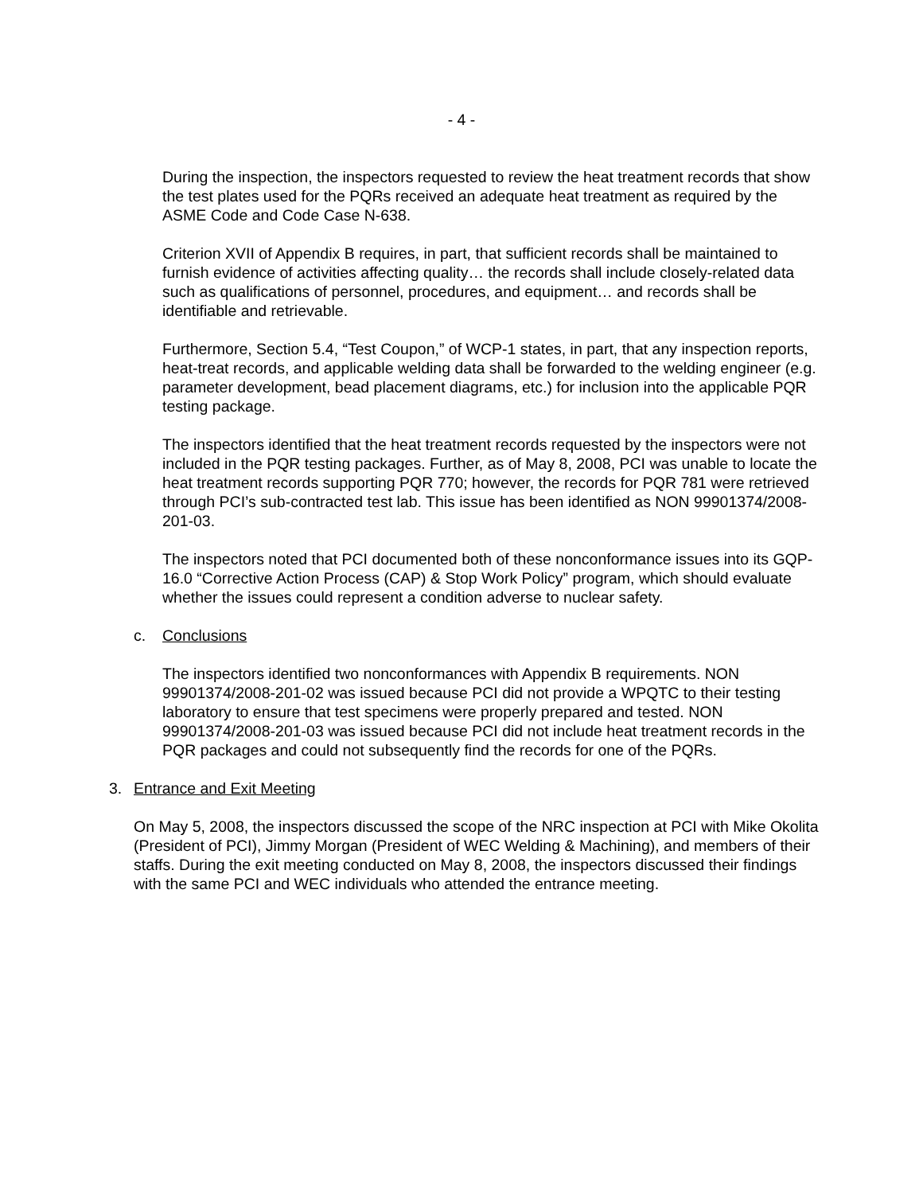- 4 -
During the inspection, the inspectors requested to review the heat treatment records that show the test plates used for the PQRs received an adequate heat treatment as required by the ASME Code and Code Case N-638.
Criterion XVII of Appendix B requires, in part, that sufficient records shall be maintained to furnish evidence of activities affecting quality… the records shall include closely-related data such as qualifications of personnel, procedures, and equipment… and records shall be identifiable and retrievable.
Furthermore, Section 5.4, “Test Coupon,” of WCP-1 states, in part, that any inspection reports, heat-treat records, and applicable welding data shall be forwarded to the welding engineer (e.g. parameter development, bead placement diagrams, etc.) for inclusion into the applicable PQR testing package.
The inspectors identified that the heat treatment records requested by the inspectors were not included in the PQR testing packages. Further, as of May 8, 2008, PCI was unable to locate the heat treatment records supporting PQR 770; however, the records for PQR 781 were retrieved through PCI’s sub-contracted test lab. This issue has been identified as NON 99901374/2008-201-03.
The inspectors noted that PCI documented both of these nonconformance issues into its GQP-16.0 “Corrective Action Process (CAP) & Stop Work Policy” program, which should evaluate whether the issues could represent a condition adverse to nuclear safety.
c. Conclusions
The inspectors identified two nonconformances with Appendix B requirements. NON 99901374/2008-201-02 was issued because PCI did not provide a WPQTC to their testing laboratory to ensure that test specimens were properly prepared and tested. NON 99901374/2008-201-03 was issued because PCI did not include heat treatment records in the PQR packages and could not subsequently find the records for one of the PQRs.
3. Entrance and Exit Meeting
On May 5, 2008, the inspectors discussed the scope of the NRC inspection at PCI with Mike Okolita (President of PCI), Jimmy Morgan (President of WEC Welding & Machining), and members of their staffs. During the exit meeting conducted on May 8, 2008, the inspectors discussed their findings with the same PCI and WEC individuals who attended the entrance meeting.